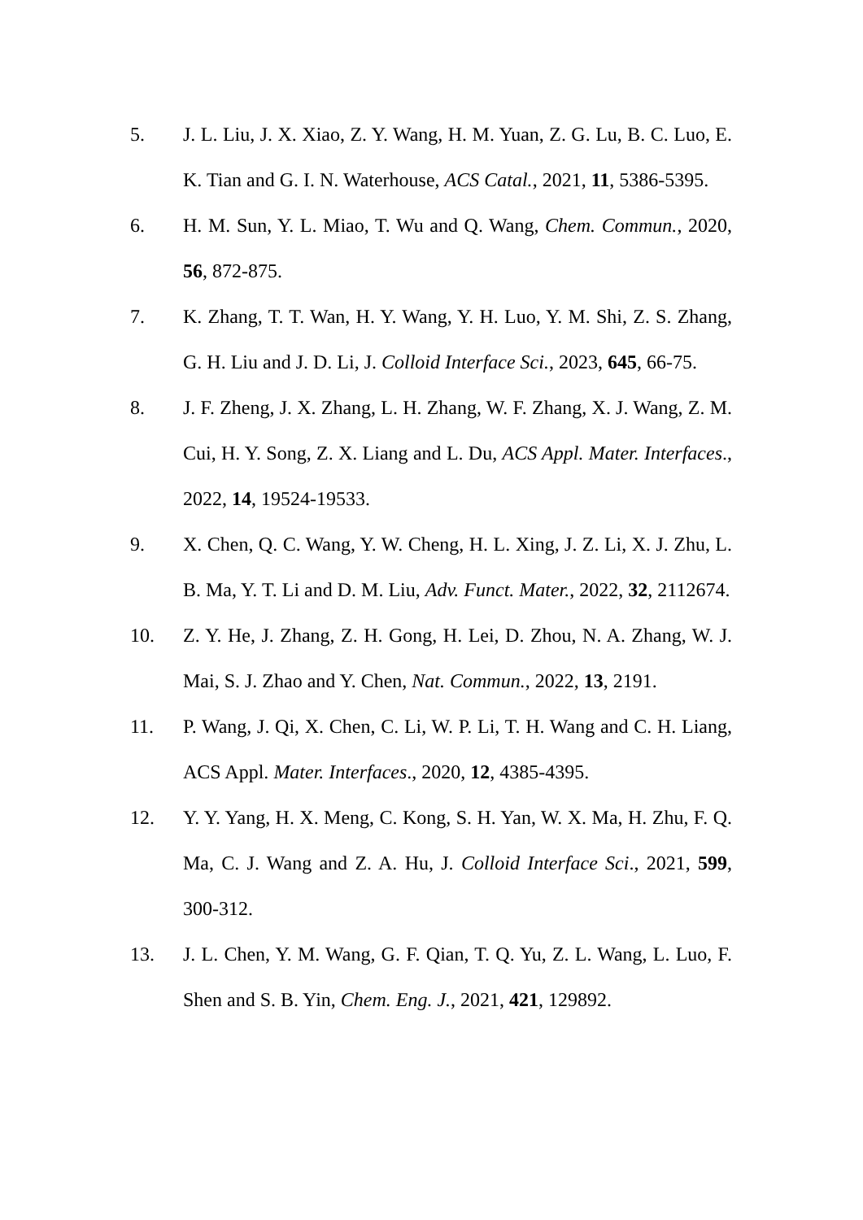5. J. L. Liu, J. X. Xiao, Z. Y. Wang, H. M. Yuan, Z. G. Lu, B. C. Luo, E. K. Tian and G. I. N. Waterhouse, ACS Catal., 2021, 11, 5386-5395.
6. H. M. Sun, Y. L. Miao, T. Wu and Q. Wang, Chem. Commun., 2020, 56, 872-875.
7. K. Zhang, T. T. Wan, H. Y. Wang, Y. H. Luo, Y. M. Shi, Z. S. Zhang, G. H. Liu and J. D. Li, J. Colloid Interface Sci., 2023, 645, 66-75.
8. J. F. Zheng, J. X. Zhang, L. H. Zhang, W. F. Zhang, X. J. Wang, Z. M. Cui, H. Y. Song, Z. X. Liang and L. Du, ACS Appl. Mater. Interfaces., 2022, 14, 19524-19533.
9. X. Chen, Q. C. Wang, Y. W. Cheng, H. L. Xing, J. Z. Li, X. J. Zhu, L. B. Ma, Y. T. Li and D. M. Liu, Adv. Funct. Mater., 2022, 32, 2112674.
10. Z. Y. He, J. Zhang, Z. H. Gong, H. Lei, D. Zhou, N. A. Zhang, W. J. Mai, S. J. Zhao and Y. Chen, Nat. Commun., 2022, 13, 2191.
11. P. Wang, J. Qi, X. Chen, C. Li, W. P. Li, T. H. Wang and C. H. Liang, ACS Appl. Mater. Interfaces., 2020, 12, 4385-4395.
12. Y. Y. Yang, H. X. Meng, C. Kong, S. H. Yan, W. X. Ma, H. Zhu, F. Q. Ma, C. J. Wang and Z. A. Hu, J. Colloid Interface Sci., 2021, 599, 300-312.
13. J. L. Chen, Y. M. Wang, G. F. Qian, T. Q. Yu, Z. L. Wang, L. Luo, F. Shen and S. B. Yin, Chem. Eng. J., 2021, 421, 129892.